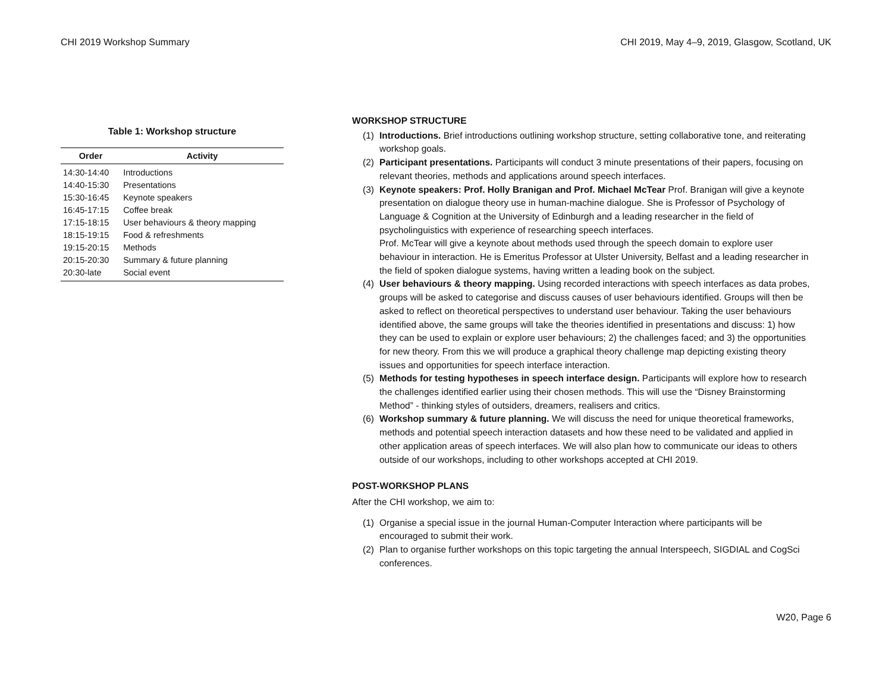CHI 2019 Workshop Summary CHI 2019, May 4–9, 2019, Glasgow, Scotland, UK
Table 1: Workshop structure
| Order | Activity |
| --- | --- |
| 14:30-14:40 | Introductions |
| 14:40-15:30 | Presentations |
| 15:30-16:45 | Keynote speakers |
| 16:45-17:15 | Coffee break |
| 17:15-18:15 | User behaviours & theory mapping |
| 18:15-19:15 | Food & refreshments |
| 19:15-20:15 | Methods |
| 20:15-20:30 | Summary & future planning |
| 20:30-late | Social event |
WORKSHOP STRUCTURE
(1) Introductions. Brief introductions outlining workshop structure, setting collaborative tone, and reiterating workshop goals.
(2) Participant presentations. Participants will conduct 3 minute presentations of their papers, focusing on relevant theories, methods and applications around speech interfaces.
(3) Keynote speakers: Prof. Holly Branigan and Prof. Michael McTear Prof. Branigan will give a keynote presentation on dialogue theory use in human-machine dialogue. She is Professor of Psychology of Language & Cognition at the University of Edinburgh and a leading researcher in the field of psycholinguistics with experience of researching speech interfaces.
Prof. McTear will give a keynote about methods used through the speech domain to explore user behaviour in interaction. He is Emeritus Professor at Ulster University, Belfast and a leading researcher in the field of spoken dialogue systems, having written a leading book on the subject.
(4) User behaviours & theory mapping. Using recorded interactions with speech interfaces as data probes, groups will be asked to categorise and discuss causes of user behaviours identified. Groups will then be asked to reflect on theoretical perspectives to understand user behaviour. Taking the user behaviours identified above, the same groups will take the theories identified in presentations and discuss: 1) how they can be used to explain or explore user behaviours; 2) the challenges faced; and 3) the opportunities for new theory. From this we will produce a graphical theory challenge map depicting existing theory issues and opportunities for speech interface interaction.
(5) Methods for testing hypotheses in speech interface design. Participants will explore how to research the challenges identified earlier using their chosen methods. This will use the “Disney Brainstorming Method” - thinking styles of outsiders, dreamers, realisers and critics.
(6) Workshop summary & future planning. We will discuss the need for unique theoretical frameworks, methods and potential speech interaction datasets and how these need to be validated and applied in other application areas of speech interfaces. We will also plan how to communicate our ideas to others outside of our workshops, including to other workshops accepted at CHI 2019.
POST-WORKSHOP PLANS
After the CHI workshop, we aim to:
(1) Organise a special issue in the journal Human-Computer Interaction where participants will be encouraged to submit their work.
(2) Plan to organise further workshops on this topic targeting the annual Interspeech, SIGDIAL and CogSci conferences.
W20, Page 6